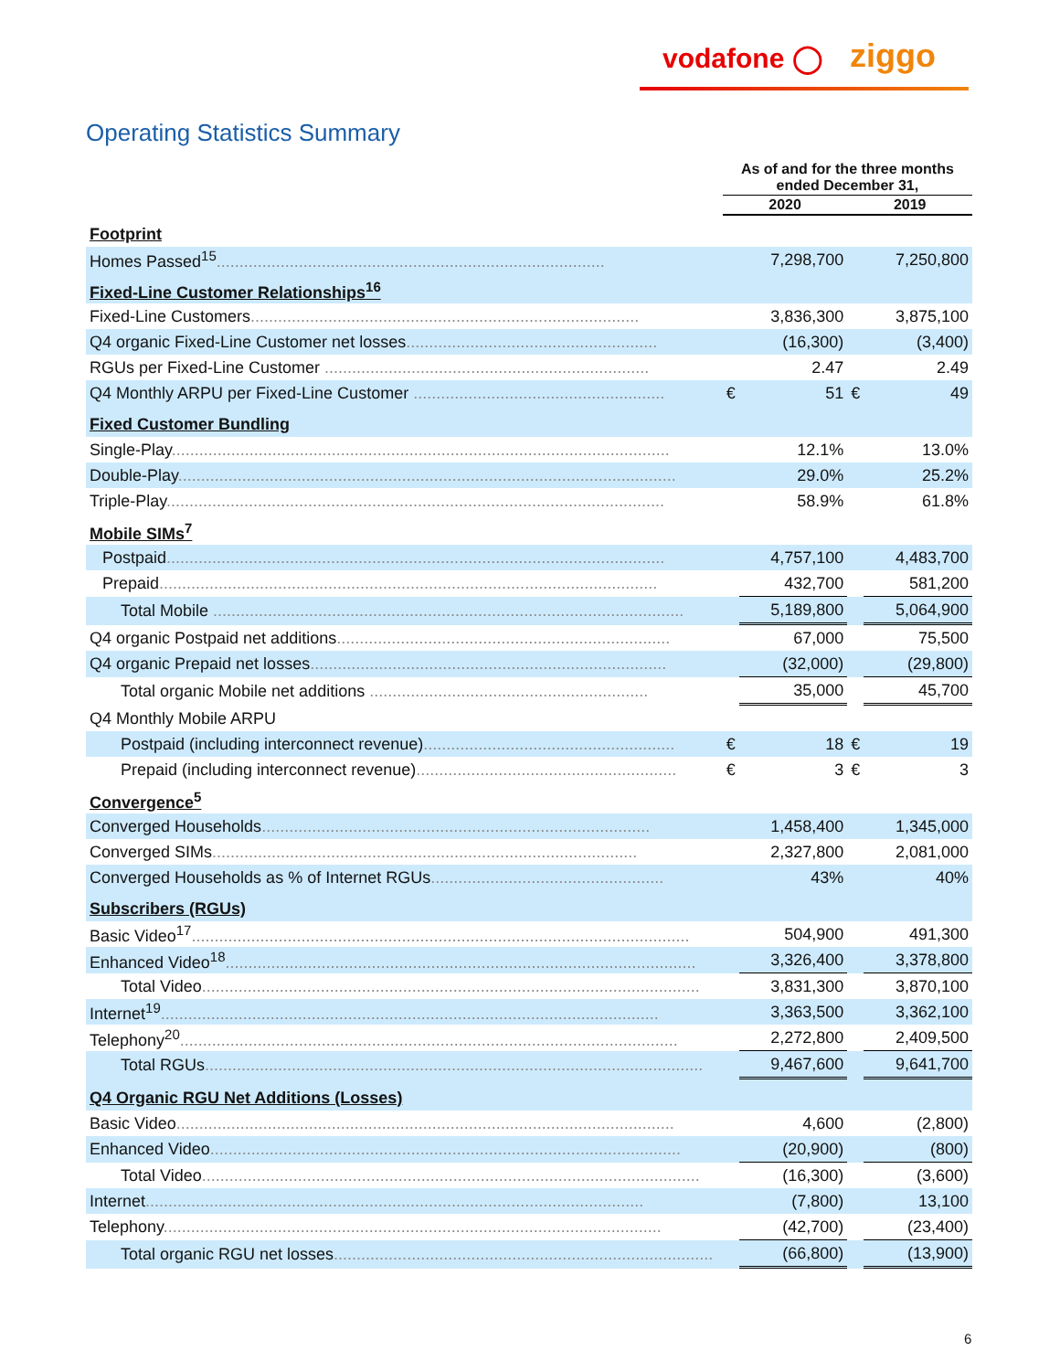vodafone ◯ ziggo
Operating Statistics Summary
| | As of and for the three months ended December 31, | | | |
| --- | --- | --- | --- | --- |
| | 2020 | | 2019 | |
| Footprint | | | | |
| Homes Passed<sup>15</sup> ..................................................................................... | | 7,298,700 | | 7,250,800 |
| Fixed-Line Customer Relationships<sup>16</sup> | | | | |
| Fixed-Line Customers ..................................................................................... | | 3,836,300 | | 3,875,100 |
| Q4 organic Fixed-Line Customer net losses ....................................................... | | (16,300) | | (3,400) |
| RGUs per Fixed-Line Customer ....................................................................... | | 2.47 | | 2.49 |
| Q4 Monthly ARPU per Fixed-Line Customer ....................................................... | € | 51 | € | 49 |
| Fixed Customer Bundling | | | | |
| Single-Play ............................................................................................................. | | 12.1% | | 13.0% |
| Double-Play ............................................................................................................. | | 29.0% | | 25.2% |
| Triple-Play ............................................................................................................. | | 58.9% | | 61.8% |
| Mobile SIMs<sup>7</sup> | | | | |
| Postpaid ............................................................................................................. | | 4,757,100 | | 4,483,700 |
| Prepaid ............................................................................................................. | | 432,700 | | 581,200 |
| Total Mobile ....................................................................................................... | | 5,189,800 | | 5,064,900 |
| Q4 organic Postpaid net additions ......................................................................... | | 67,000 | | 75,500 |
| Q4 organic Prepaid net losses .............................................................................. | | (32,000) | | (29,800) |
| Total organic Mobile net additions ............................................................. | | 35,000 | | 45,700 |
| Q4 Monthly Mobile ARPU | | | | |
| Postpaid (including interconnect revenue) ....................................................... | € | 18 | € | 19 |
| Prepaid (including interconnect revenue) ......................................................... | € | 3 | € | 3 |
| Convergence<sup>5</sup> | | | | |
| Converged Households ..................................................................................... | | 1,458,400 | | 1,345,000 |
| Converged SIMs ............................................................................................. | | 2,327,800 | | 2,081,000 |
| Converged Households as % of Internet RGUs ................................................... | | 43% | | 40% |
| Subscribers (RGUs) | | | | |
| Basic Video<sup>17</sup> ............................................................................................................. | | 504,900 | | 491,300 |
| Enhanced Video<sup>18</sup> ....................................................................................................... | | 3,326,400 | | 3,378,800 |
| Total Video ............................................................................................................. | | 3,831,300 | | 3,870,100 |
| Internet<sup>19</sup> ............................................................................................................. | | 3,363,500 | | 3,362,100 |
| Telephony<sup>20</sup> ............................................................................................................. | | 2,272,800 | | 2,409,500 |
| Total RGUs ............................................................................................................. | | 9,467,600 | | 9,641,700 |
| Q4 Organic RGU Net Additions (Losses) | | | | |
| Basic Video ............................................................................................................. | | 4,600 | | (2,800) |
| Enhanced Video ....................................................................................................... | | (20,900) | | (800) |
| Total Video ............................................................................................................. | | (16,300) | | (3,600) |
| Internet ............................................................................................................. | | (7,800) | | 13,100 |
| Telephony ............................................................................................................. | | (42,700) | | (23,400) |
| Total organic RGU net losses ................................................................................... | | (66,800) | | (13,900) |
6